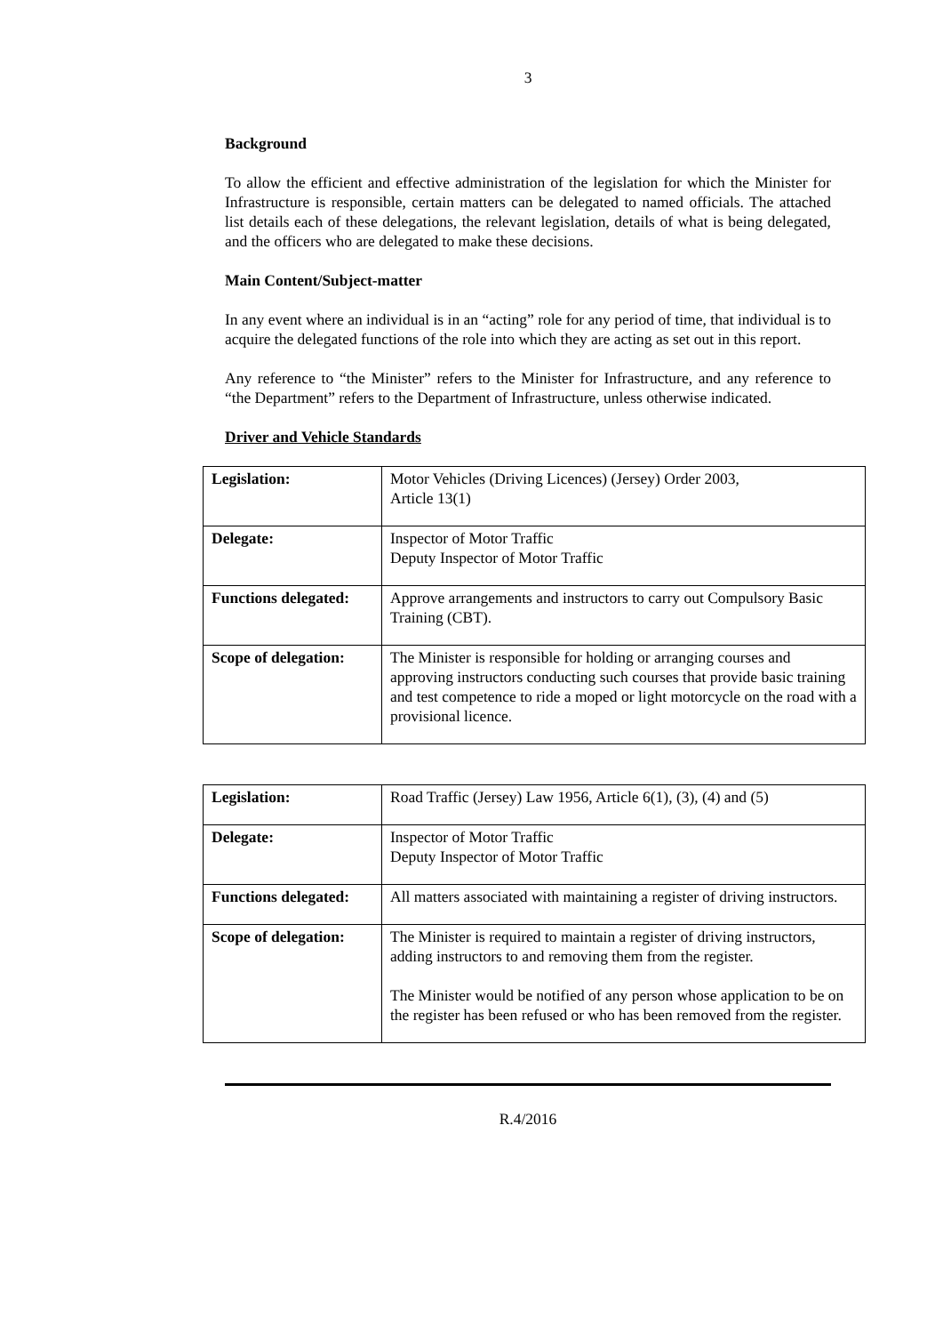3
Background
To allow the efficient and effective administration of the legislation for which the Minister for Infrastructure is responsible, certain matters can be delegated to named officials. The attached list details each of these delegations, the relevant legislation, details of what is being delegated, and the officers who are delegated to make these decisions.
Main Content/Subject-matter
In any event where an individual is in an “acting” role for any period of time, that individual is to acquire the delegated functions of the role into which they are acting as set out in this report.
Any reference to “the Minister” refers to the Minister for Infrastructure, and any reference to “the Department” refers to the Department of Infrastructure, unless otherwise indicated.
Driver and Vehicle Standards
| Legislation: | Motor Vehicles (Driving Licences) (Jersey) Order 2003, Article 13(1) |
| Delegate: | Inspector of Motor Traffic Deputy Inspector of Motor Traffic |
| Functions delegated: | Approve arrangements and instructors to carry out Compulsory Basic Training (CBT). |
| Scope of delegation: | The Minister is responsible for holding or arranging courses and approving instructors conducting such courses that provide basic training and test competence to ride a moped or light motorcycle on the road with a provisional licence. |
| Legislation: | Road Traffic (Jersey) Law 1956, Article 6(1), (3), (4) and (5) |
| Delegate: | Inspector of Motor Traffic Deputy Inspector of Motor Traffic |
| Functions delegated: | All matters associated with maintaining a register of driving instructors. |
| Scope of delegation: | The Minister is required to maintain a register of driving instructors, adding instructors to and removing them from the register. The Minister would be notified of any person whose application to be on the register has been refused or who has been removed from the register. |
R.4/2016